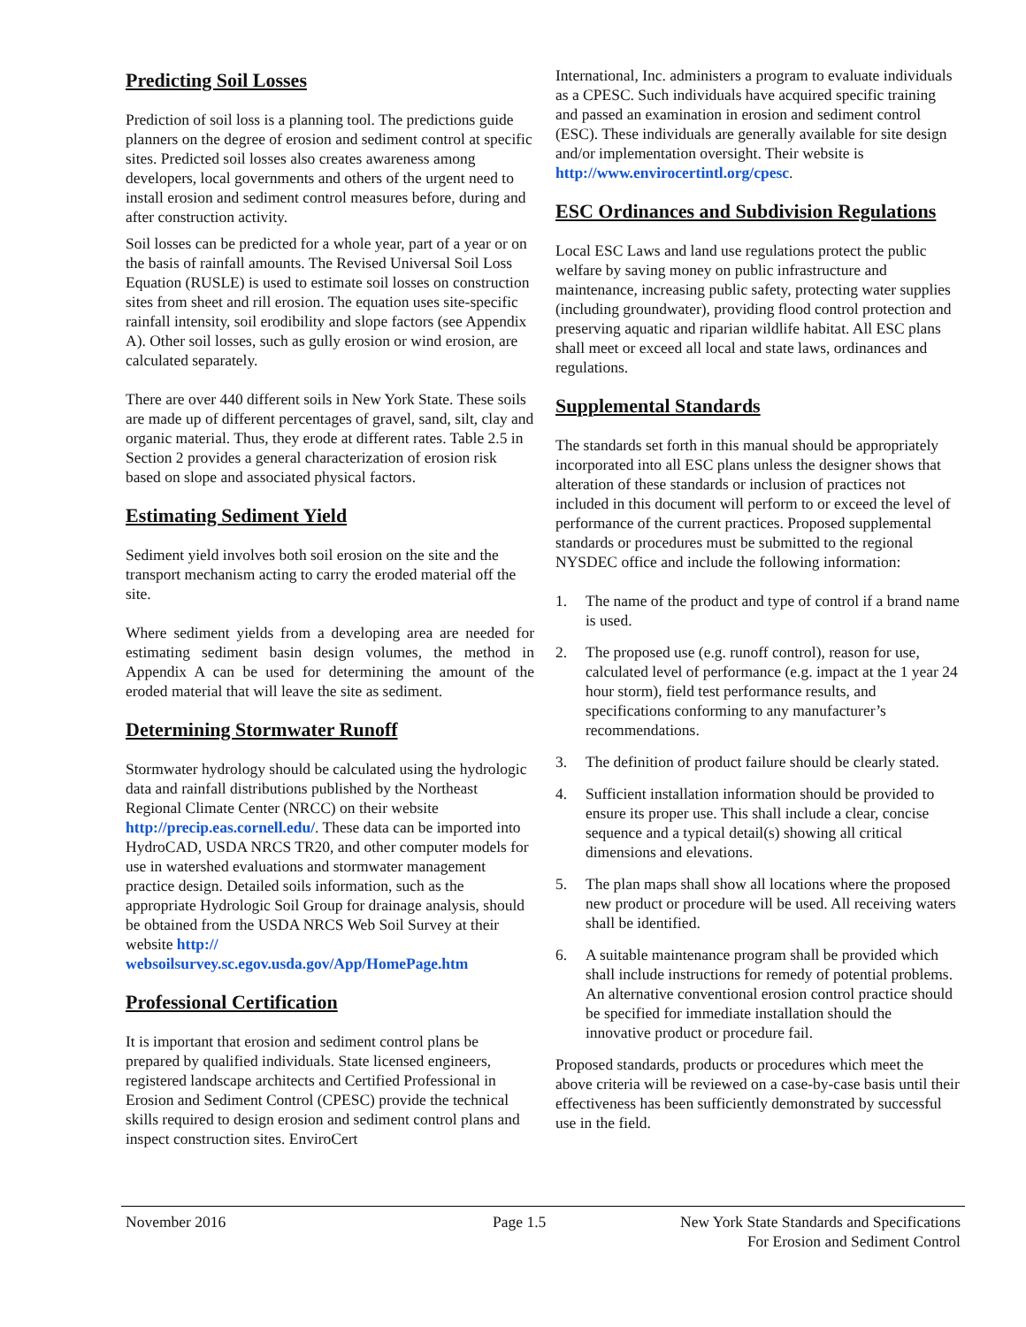Predicting Soil Losses
Prediction of soil loss is a planning tool. The predictions guide planners on the degree of erosion and sediment control at specific sites. Predicted soil losses also creates awareness among developers, local governments and others of the urgent need to install erosion and sediment control measures before, during and after construction activity.
Soil losses can be predicted for a whole year, part of a year or on the basis of rainfall amounts. The Revised Universal Soil Loss Equation (RUSLE) is used to estimate soil losses on construction sites from sheet and rill erosion. The equation uses site-specific rainfall intensity, soil erodibility and slope factors (see Appendix A). Other soil losses, such as gully erosion or wind erosion, are calculated separately.
There are over 440 different soils in New York State. These soils are made up of different percentages of gravel, sand, silt, clay and organic material. Thus, they erode at different rates. Table 2.5 in Section 2 provides a general characterization of erosion risk based on slope and associated physical factors.
Estimating Sediment Yield
Sediment yield involves both soil erosion on the site and the transport mechanism acting to carry the eroded material off the site.
Where sediment yields from a developing area are needed for estimating sediment basin design volumes, the method in Appendix A can be used for determining the amount of the eroded material that will leave the site as sediment.
Determining Stormwater Runoff
Stormwater hydrology should be calculated using the hydrologic data and rainfall distributions published by the Northeast Regional Climate Center (NRCC) on their website http://precip.eas.cornell.edu/. These data can be imported into HydroCAD, USDA NRCS TR20, and other computer models for use in watershed evaluations and stormwater management practice design. Detailed soils information, such as the appropriate Hydrologic Soil Group for drainage analysis, should be obtained from the USDA NRCS Web Soil Survey at their website http:// websoilsurvey.sc.egov.usda.gov/App/HomePage.htm
Professional Certification
It is important that erosion and sediment control plans be prepared by qualified individuals. State licensed engineers, registered landscape architects and Certified Professional in Erosion and Sediment Control (CPESC) provide the technical skills required to design erosion and sediment control plans and inspect construction sites. EnviroCert
International, Inc. administers a program to evaluate individuals as a CPESC. Such individuals have acquired specific training and passed an examination in erosion and sediment control (ESC). These individuals are generally available for site design and/or implementation oversight. Their website is http://www.envirocertintl.org/cpesc.
ESC Ordinances and Subdivision Regulations
Local ESC Laws and land use regulations protect the public welfare by saving money on public infrastructure and maintenance, increasing public safety, protecting water supplies (including groundwater), providing flood control protection and preserving aquatic and riparian wildlife habitat. All ESC plans shall meet or exceed all local and state laws, ordinances and regulations.
Supplemental Standards
The standards set forth in this manual should be appropriately incorporated into all ESC plans unless the designer shows that alteration of these standards or inclusion of practices not included in this document will perform to or exceed the level of performance of the current practices. Proposed supplemental standards or procedures must be submitted to the regional NYSDEC office and include the following information:
1. The name of the product and type of control if a brand name is used.
2. The proposed use (e.g. runoff control), reason for use, calculated level of performance (e.g. impact at the 1 year 24 hour storm), field test performance results, and specifications conforming to any manufacturer’s recommendations.
3. The definition of product failure should be clearly stated.
4. Sufficient installation information should be provided to ensure its proper use. This shall include a clear, concise sequence and a typical detail(s) showing all critical dimensions and elevations.
5. The plan maps shall show all locations where the proposed new product or procedure will be used. All receiving waters shall be identified.
6. A suitable maintenance program shall be provided which shall include instructions for remedy of potential problems. An alternative conventional erosion control practice should be specified for immediate installation should the innovative product or procedure fail.
Proposed standards, products or procedures which meet the above criteria will be reviewed on a case-by-case basis until their effectiveness has been sufficiently demonstrated by successful use in the field.
November 2016 Page 1.5 New York State Standards and Specifications
For Erosion and Sediment Control